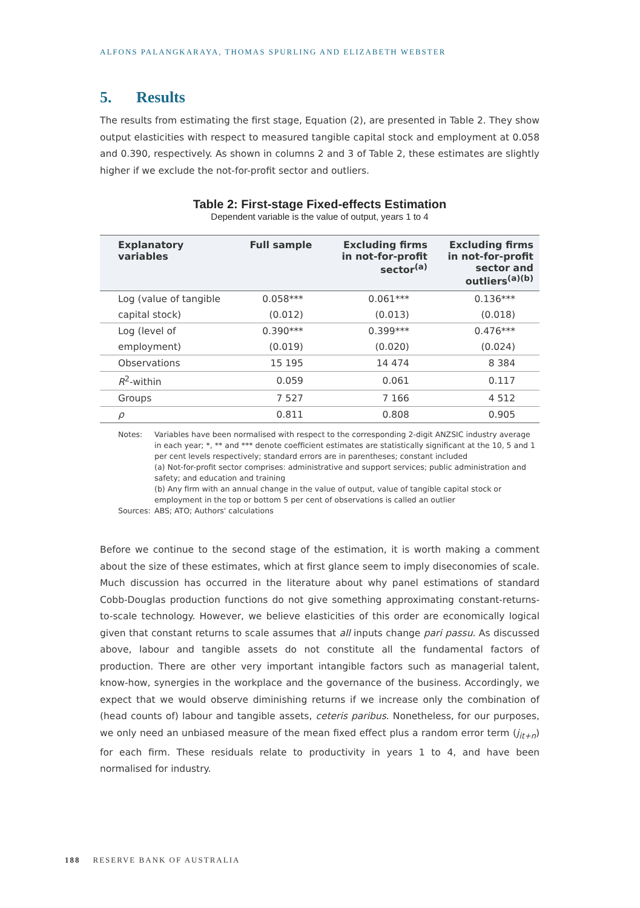ALFONS PALANGKARAYA, THOMAS SPURLING AND ELIZABETH WEBSTER
5. Results
The results from estimating the first stage, Equation (2), are presented in Table 2. They show output elasticities with respect to measured tangible capital stock and employment at 0.058 and 0.390, respectively. As shown in columns 2 and 3 of Table 2, these estimates are slightly higher if we exclude the not-for-profit sector and outliers.
Table 2: First-stage Fixed-effects Estimation
Dependent variable is the value of output, years 1 to 4
| Explanatory variables | Full sample | Excluding firms in not-for-profit sector<sup>(a)</sup> | Excluding firms in not-for-profit sector and outliers<sup>(a)(b)</sup> |
| --- | --- | --- | --- |
| Log (value of tangible | 0.058*** | 0.061*** | 0.136*** |
| capital stock) | (0.012) | (0.013) | (0.018) |
| Log (level of | 0.390*** | 0.399*** | 0.476*** |
| employment) | (0.019) | (0.020) | (0.024) |
| Observations | 15 195 | 14 474 | 8 384 |
| R<sup>2</sup>-within | 0.059 | 0.061 | 0.117 |
| Groups | 7 527 | 7 166 | 4 512 |
| ρ | 0.811 | 0.808 | 0.905 |
Notes: Variables have been normalised with respect to the corresponding 2-digit ANZSIC industry average in each year; *, ** and *** denote coefficient estimates are statistically significant at the 10, 5 and 1 per cent levels respectively; standard errors are in parentheses; constant included
(a) Not-for-profit sector comprises: administrative and support services; public administration and safety; and education and training
(b) Any firm with an annual change in the value of output, value of tangible capital stock or employment in the top or bottom 5 per cent of observations is called an outlier
Sources: ABS; ATO; Authors' calculations
Before we continue to the second stage of the estimation, it is worth making a comment about the size of these estimates, which at first glance seem to imply diseconomies of scale. Much discussion has occurred in the literature about why panel estimations of standard Cobb-Douglas production functions do not give something approximating constant-returns-to-scale technology. However, we believe elasticities of this order are economically logical given that constant returns to scale assumes that all inputs change pari passu. As discussed above, labour and tangible assets do not constitute all the fundamental factors of production. There are other very important intangible factors such as managerial talent, know-how, synergies in the workplace and the governance of the business. Accordingly, we expect that we would observe diminishing returns if we increase only the combination of (head counts of) labour and tangible assets, ceteris paribus. Nonetheless, for our purposes, we only need an unbiased measure of the mean fixed effect plus a random error term (j<sub>it+n</sub>) for each firm. These residuals relate to productivity in years 1 to 4, and have been normalised for industry.
188 RESERVE BANK OF AUSTRALIA